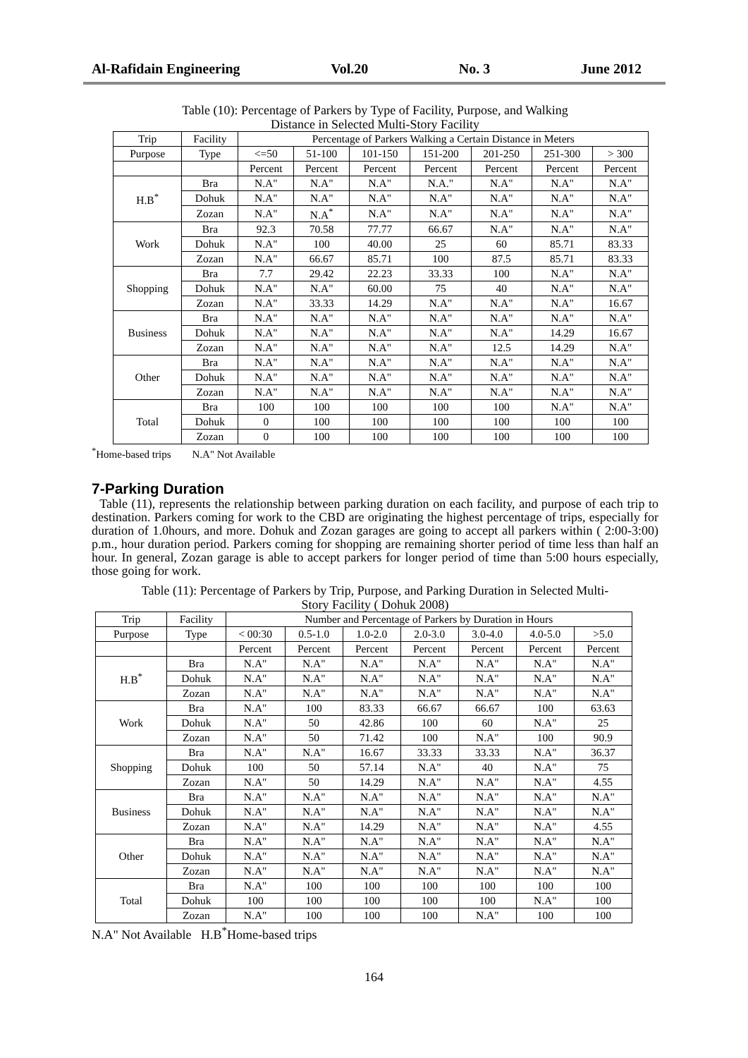Al-Rafidain Engineering Vol.20 No. 3 June 2012
Table (10): Percentage of Parkers by Type of Facility, Purpose, and Walking
Distance in Selected Multi-Story Facility
| Trip | Facility | Percentage of Parkers Walking a Certain Distance in Meters | | | | | | |
| Purpose | Type | <=50 | 51-100 | 101-150 | 151-200 | 201-250 | 251-300 | > 300 |
| | | Percent | Percent | Percent | Percent | Percent | Percent | Percent |
| H.B<sup>*</sup> | Bra | N.A" | N.A" | N.A" | N.A." | N.A" | N.A" | N.A" |
| | Dohuk | N.A" | N.A" | N.A" | N.A" | N.A" | N.A" | N.A" |
| | Zozan | N.A" | N.A<sup>*</sup> | N.A" | N.A" | N.A" | N.A" | N.A" |
| Work | Bra | 92.3 | 70.58 | 77.77 | 66.67 | N.A" | N.A" | N.A" |
| | Dohuk | N.A" | 100 | 40.00 | 25 | 60 | 85.71 | 83.33 |
| | Zozan | N.A" | 66.67 | 85.71 | 100 | 87.5 | 85.71 | 83.33 |
| Shopping | Bra | 7.7 | 29.42 | 22.23 | 33.33 | 100 | N.A" | N.A" |
| | Dohuk | N.A" | N.A" | 60.00 | 75 | 40 | N.A" | N.A" |
| | Zozan | N.A" | 33.33 | 14.29 | N.A" | N.A" | N.A" | 16.67 |
| Business | Bra | N.A" | N.A" | N.A" | N.A" | N.A" | N.A" | N.A" |
| | Dohuk | N.A" | N.A" | N.A" | N.A" | N.A" | 14.29 | 16.67 |
| | Zozan | N.A" | N.A" | N.A" | N.A" | 12.5 | 14.29 | N.A" |
| Other | Bra | N.A" | N.A" | N.A" | N.A" | N.A" | N.A" | N.A" |
| | Dohuk | N.A" | N.A" | N.A" | N.A" | N.A" | N.A" | N.A" |
| | Zozan | N.A" | N.A" | N.A" | N.A" | N.A" | N.A" | N.A" |
| Total | Bra | 100 | 100 | 100 | 100 | 100 | N.A" | N.A" |
| | Dohuk | 0 | 100 | 100 | 100 | 100 | 100 | 100 |
| | Zozan | 0 | 100 | 100 | 100 | 100 | 100 | 100 |
<sup>*</sup> Home-based trips N.A" Not Available
7-Parking Duration
Table (11), represents the relationship between parking duration on each facility, and purpose of each trip to destination. Parkers coming for work to the CBD are originating the highest percentage of trips, especially for duration of 1.0hours, and more. Dohuk and Zozan garages are going to accept all parkers within ( 2:00-3:00) p.m., hour duration period. Parkers coming for shopping are remaining shorter period of time less than half an hour. In general, Zozan garage is able to accept parkers for longer period of time than 5:00 hours especially, those going for work.
Table (11): Percentage of Parkers by Trip, Purpose, and Parking Duration in Selected Multi-
Story Facility ( Dohuk 2008)
| Trip | Facility | Number and Percentage of Parkers by Duration in Hours | | | | | | |
| Purpose | Type | < 00:30 | 0.5-1.0 | 1.0-2.0 | 2.0-3.0 | 3.0-4.0 | 4.0-5.0 | >5.0 |
| | | Percent | Percent | Percent | Percent | Percent | Percent | Percent |
| H.B<sup>*</sup> | Bra | N.A" | N.A" | N.A" | N.A" | N.A" | N.A" | N.A" |
| | Dohuk | N.A" | N.A" | N.A" | N.A" | N.A" | N.A" | N.A" |
| | Zozan | N.A" | N.A" | N.A" | N.A" | N.A" | N.A" | N.A" |
| Work | Bra | N.A" | 100 | 83.33 | 66.67 | 66.67 | 100 | 63.63 |
| | Dohuk | N.A" | 50 | 42.86 | 100 | 60 | N.A" | 25 |
| | Zozan | N.A" | 50 | 71.42 | 100 | N.A" | 100 | 90.9 |
| Shopping | Bra | N.A" | N.A" | 16.67 | 33.33 | 33.33 | N.A" | 36.37 |
| | Dohuk | 100 | 50 | 57.14 | N.A" | 40 | N.A" | 75 |
| | Zozan | N.A" | 50 | 14.29 | N.A" | N.A" | N.A" | 4.55 |
| Business | Bra | N.A" | N.A" | N.A" | N.A" | N.A" | N.A" | N.A" |
| | Dohuk | N.A" | N.A" | N.A" | N.A" | N.A" | N.A" | N.A" |
| | Zozan | N.A" | N.A" | 14.29 | N.A" | N.A" | N.A" | 4.55 |
| Other | Bra | N.A" | N.A" | N.A" | N.A" | N.A" | N.A" | N.A" |
| | Dohuk | N.A" | N.A" | N.A" | N.A" | N.A" | N.A" | N.A" |
| | Zozan | N.A" | N.A" | N.A" | N.A" | N.A" | N.A" | N.A" |
| Total | Bra | N.A" | 100 | 100 | 100 | 100 | 100 | 100 |
| | Dohuk | 100 | 100 | 100 | 100 | 100 | N.A" | 100 |
| | Zozan | N.A" | 100 | 100 | 100 | N.A" | 100 | 100 |
N.A" Not Available H.B<sup>*</sup>Home-based trips
164